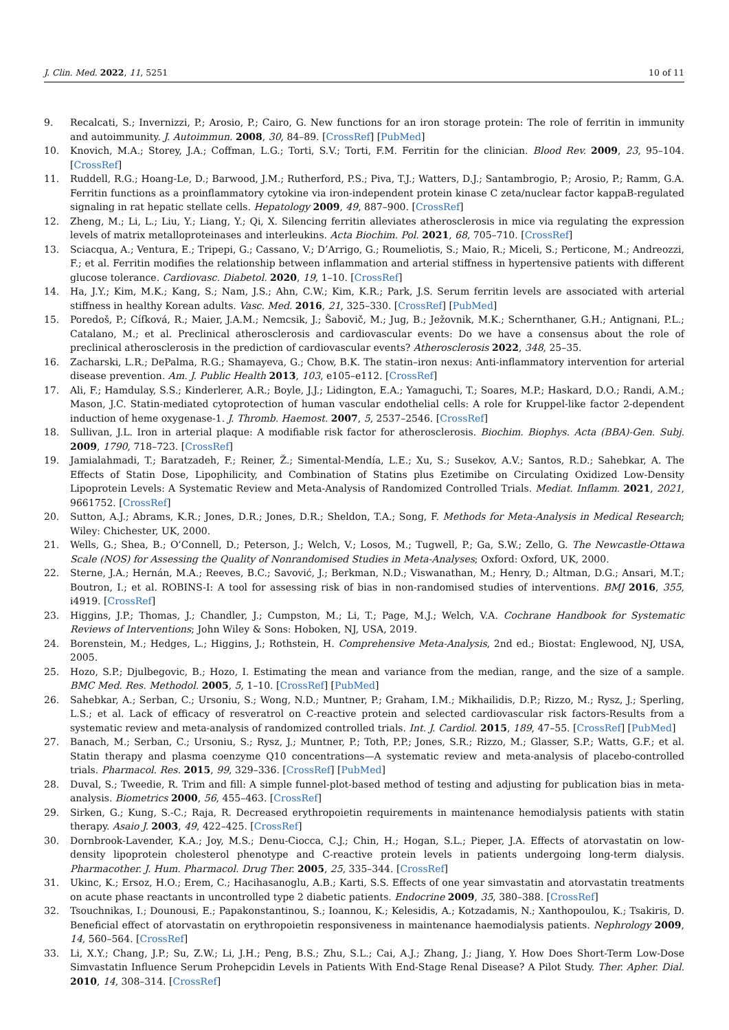J. Clin. Med. 2022, 11, 5251 10 of 11
9. Recalcati, S.; Invernizzi, P.; Arosio, P.; Cairo, G. New functions for an iron storage protein: The role of ferritin in immunity and autoimmunity. J. Autoimmun. 2008, 30, 84–89. [CrossRef] [PubMed]
10. Knovich, M.A.; Storey, J.A.; Coffman, L.G.; Torti, S.V.; Torti, F.M. Ferritin for the clinician. Blood Rev. 2009, 23, 95–104. [CrossRef]
11. Ruddell, R.G.; Hoang-Le, D.; Barwood, J.M.; Rutherford, P.S.; Piva, T.J.; Watters, D.J.; Santambrogio, P.; Arosio, P.; Ramm, G.A. Ferritin functions as a proinflammatory cytokine via iron-independent protein kinase C zeta/nuclear factor kappaB-regulated signaling in rat hepatic stellate cells. Hepatology 2009, 49, 887–900. [CrossRef]
12. Zheng, M.; Li, L.; Liu, Y.; Liang, Y.; Qi, X. Silencing ferritin alleviates atherosclerosis in mice via regulating the expression levels of matrix metalloproteinases and interleukins. Acta Biochim. Pol. 2021, 68, 705–710. [CrossRef]
13. Sciacqua, A.; Ventura, E.; Tripepi, G.; Cassano, V.; D’Arrigo, G.; Roumeliotis, S.; Maio, R.; Miceli, S.; Perticone, M.; Andreozzi, F.; et al. Ferritin modifies the relationship between inflammation and arterial stiffness in hypertensive patients with different glucose tolerance. Cardiovasc. Diabetol. 2020, 19, 1–10. [CrossRef]
14. Ha, J.Y.; Kim, M.K.; Kang, S.; Nam, J.S.; Ahn, C.W.; Kim, K.R.; Park, J.S. Serum ferritin levels are associated with arterial stiffness in healthy Korean adults. Vasc. Med. 2016, 21, 325–330. [CrossRef] [PubMed]
15. Poredoš, P.; Cífková, R.; Maier, J.A.M.; Nemcsik, J.; Šabovič, M.; Jug, B.; Ježovnik, M.K.; Schernthaner, G.H.; Antignani, P.L.; Catalano, M.; et al. Preclinical atherosclerosis and cardiovascular events: Do we have a consensus about the role of preclinical atherosclerosis in the prediction of cardiovascular events? Atherosclerosis 2022, 348, 25–35.
16. Zacharski, L.R.; DePalma, R.G.; Shamayeva, G.; Chow, B.K. The statin–iron nexus: Anti-inflammatory intervention for arterial disease prevention. Am. J. Public Health 2013, 103, e105–e112. [CrossRef]
17. Ali, F.; Hamdulay, S.S.; Kinderlerer, A.R.; Boyle, J.J.; Lidington, E.A.; Yamaguchi, T.; Soares, M.P.; Haskard, D.O.; Randi, A.M.; Mason, J.C. Statin-mediated cytoprotection of human vascular endothelial cells: A role for Kruppel-like factor 2-dependent induction of heme oxygenase-1. J. Thromb. Haemost. 2007, 5, 2537–2546. [CrossRef]
18. Sullivan, J.L. Iron in arterial plaque: A modifiable risk factor for atherosclerosis. Biochim. Biophys. Acta (BBA)-Gen. Subj. 2009, 1790, 718–723. [CrossRef]
19. Jamialahmadi, T.; Baratzadeh, F.; Reiner, Ž.; Simental-Mendía, L.E.; Xu, S.; Susekov, A.V.; Santos, R.D.; Sahebkar, A. The Effects of Statin Dose, Lipophilicity, and Combination of Statins plus Ezetimibe on Circulating Oxidized Low-Density Lipoprotein Levels: A Systematic Review and Meta-Analysis of Randomized Controlled Trials. Mediat. Inflamm. 2021, 2021, 9661752. [CrossRef]
20. Sutton, A.J.; Abrams, K.R.; Jones, D.R.; Jones, D.R.; Sheldon, T.A.; Song, F. Methods for Meta-Analysis in Medical Research; Wiley: Chichester, UK, 2000.
21. Wells, G.; Shea, B.; O’Connell, D.; Peterson, J.; Welch, V.; Losos, M.; Tugwell, P.; Ga, S.W.; Zello, G. The Newcastle-Ottawa Scale (NOS) for Assessing the Quality of Nonrandomised Studies in Meta-Analyses; Oxford: Oxford, UK, 2000.
22. Sterne, J.A.; Hernán, M.A.; Reeves, B.C.; Savović, J.; Berkman, N.D.; Viswanathan, M.; Henry, D.; Altman, D.G.; Ansari, M.T.; Boutron, I.; et al. ROBINS-I: A tool for assessing risk of bias in non-randomised studies of interventions. BMJ 2016, 355, i4919. [CrossRef]
23. Higgins, J.P.; Thomas, J.; Chandler, J.; Cumpston, M.; Li, T.; Page, M.J.; Welch, V.A. Cochrane Handbook for Systematic Reviews of Interventions; John Wiley & Sons: Hoboken, NJ, USA, 2019.
24. Borenstein, M.; Hedges, L.; Higgins, J.; Rothstein, H. Comprehensive Meta-Analysis, 2nd ed.; Biostat: Englewood, NJ, USA, 2005.
25. Hozo, S.P.; Djulbegovic, B.; Hozo, I. Estimating the mean and variance from the median, range, and the size of a sample. BMC Med. Res. Methodol. 2005, 5, 1–10. [CrossRef] [PubMed]
26. Sahebkar, A.; Serban, C.; Ursoniu, S.; Wong, N.D.; Muntner, P.; Graham, I.M.; Mikhailidis, D.P.; Rizzo, M.; Rysz, J.; Sperling, L.S.; et al. Lack of efficacy of resveratrol on C-reactive protein and selected cardiovascular risk factors-Results from a systematic review and meta-analysis of randomized controlled trials. Int. J. Cardiol. 2015, 189, 47–55. [CrossRef] [PubMed]
27. Banach, M.; Serban, C.; Ursoniu, S.; Rysz, J.; Muntner, P.; Toth, P.P.; Jones, S.R.; Rizzo, M.; Glasser, S.P.; Watts, G.F.; et al. Statin therapy and plasma coenzyme Q10 concentrations—A systematic review and meta-analysis of placebo-controlled trials. Pharmacol. Res. 2015, 99, 329–336. [CrossRef] [PubMed]
28. Duval, S.; Tweedie, R. Trim and fill: A simple funnel-plot-based method of testing and adjusting for publication bias in meta-analysis. Biometrics 2000, 56, 455–463. [CrossRef]
29. Sirken, G.; Kung, S.-C.; Raja, R. Decreased erythropoietin requirements in maintenance hemodialysis patients with statin therapy. Asaio J. 2003, 49, 422–425. [CrossRef]
30. Dornbrook-Lavender, K.A.; Joy, M.S.; Denu-Ciocca, C.J.; Chin, H.; Hogan, S.L.; Pieper, J.A. Effects of atorvastatin on low-density lipoprotein cholesterol phenotype and C-reactive protein levels in patients undergoing long-term dialysis. Pharmacother. J. Hum. Pharmacol. Drug Ther. 2005, 25, 335–344. [CrossRef]
31. Ukinc, K.; Ersoz, H.O.; Erem, C.; Hacihasanoglu, A.B.; Karti, S.S. Effects of one year simvastatin and atorvastatin treatments on acute phase reactants in uncontrolled type 2 diabetic patients. Endocrine 2009, 35, 380–388. [CrossRef]
32. Tsouchnikas, I.; Dounousi, E.; Papakonstantinou, S.; Ioannou, K.; Kelesidis, A.; Kotzadamis, N.; Xanthopoulou, K.; Tsakiris, D. Beneficial effect of atorvastatin on erythropoietin responsiveness in maintenance haemodialysis patients. Nephrology 2009, 14, 560–564. [CrossRef]
33. Li, X.Y.; Chang, J.P.; Su, Z.W.; Li, J.H.; Peng, B.S.; Zhu, S.L.; Cai, A.J.; Zhang, J.; Jiang, Y. How Does Short-Term Low-Dose Simvastatin Influence Serum Prohepcidin Levels in Patients With End-Stage Renal Disease? A Pilot Study. Ther. Apher. Dial. 2010, 14, 308–314. [CrossRef]